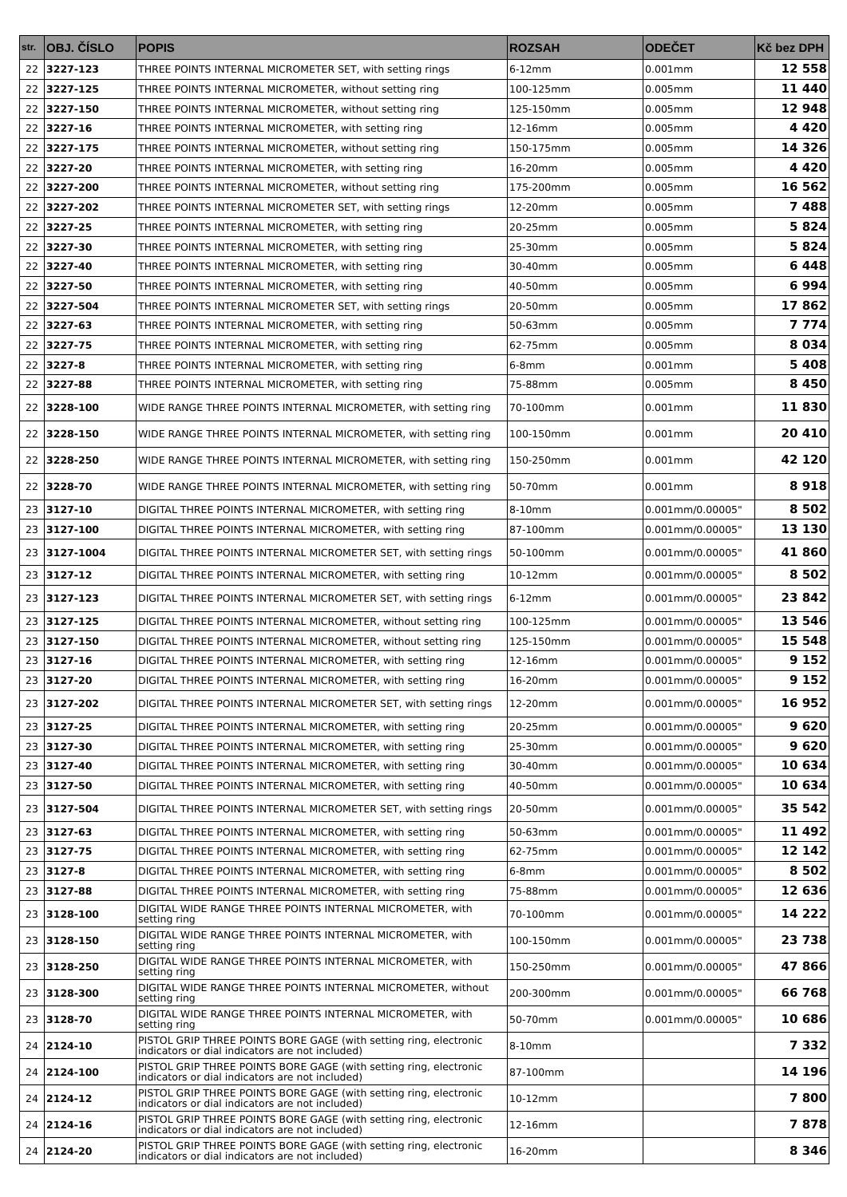| str. | OBJ. ČÍSLO | POPIS | ROZSAH | ODEČET | Kč bez DPH |
| --- | --- | --- | --- | --- | --- |
| 22 | 3227-123 | THREE POINTS INTERNAL MICROMETER SET, with setting rings | 6-12mm | 0.001mm | 12 558 |
| 22 | 3227-125 | THREE POINTS INTERNAL MICROMETER, without setting ring | 100-125mm | 0.005mm | 11 440 |
| 22 | 3227-150 | THREE POINTS INTERNAL MICROMETER, without setting ring | 125-150mm | 0.005mm | 12 948 |
| 22 | 3227-16 | THREE POINTS INTERNAL MICROMETER, with setting ring | 12-16mm | 0.005mm | 4 420 |
| 22 | 3227-175 | THREE POINTS INTERNAL MICROMETER, without setting ring | 150-175mm | 0.005mm | 14 326 |
| 22 | 3227-20 | THREE POINTS INTERNAL MICROMETER, with setting ring | 16-20mm | 0.005mm | 4 420 |
| 22 | 3227-200 | THREE POINTS INTERNAL MICROMETER, without setting ring | 175-200mm | 0.005mm | 16 562 |
| 22 | 3227-202 | THREE POINTS INTERNAL MICROMETER SET, with setting rings | 12-20mm | 0.005mm | 7 488 |
| 22 | 3227-25 | THREE POINTS INTERNAL MICROMETER, with setting ring | 20-25mm | 0.005mm | 5 824 |
| 22 | 3227-30 | THREE POINTS INTERNAL MICROMETER, with setting ring | 25-30mm | 0.005mm | 5 824 |
| 22 | 3227-40 | THREE POINTS INTERNAL MICROMETER, with setting ring | 30-40mm | 0.005mm | 6 448 |
| 22 | 3227-50 | THREE POINTS INTERNAL MICROMETER, with setting ring | 40-50mm | 0.005mm | 6 994 |
| 22 | 3227-504 | THREE POINTS INTERNAL MICROMETER SET, with setting rings | 20-50mm | 0.005mm | 17 862 |
| 22 | 3227-63 | THREE POINTS INTERNAL MICROMETER, with setting ring | 50-63mm | 0.005mm | 7 774 |
| 22 | 3227-75 | THREE POINTS INTERNAL MICROMETER, with setting ring | 62-75mm | 0.005mm | 8 034 |
| 22 | 3227-8 | THREE POINTS INTERNAL MICROMETER, with setting ring | 6-8mm | 0.001mm | 5 408 |
| 22 | 3227-88 | THREE POINTS INTERNAL MICROMETER, with setting ring | 75-88mm | 0.005mm | 8 450 |
| 22 | 3228-100 | WIDE RANGE THREE POINTS INTERNAL MICROMETER, with setting ring | 70-100mm | 0.001mm | 11 830 |
| 22 | 3228-150 | WIDE RANGE THREE POINTS INTERNAL MICROMETER, with setting ring | 100-150mm | 0.001mm | 20 410 |
| 22 | 3228-250 | WIDE RANGE THREE POINTS INTERNAL MICROMETER, with setting ring | 150-250mm | 0.001mm | 42 120 |
| 22 | 3228-70 | WIDE RANGE THREE POINTS INTERNAL MICROMETER, with setting ring | 50-70mm | 0.001mm | 8 918 |
| 23 | 3127-10 | DIGITAL THREE POINTS INTERNAL MICROMETER, with setting ring | 8-10mm | 0.001mm/0.00005" | 8 502 |
| 23 | 3127-100 | DIGITAL THREE POINTS INTERNAL MICROMETER, with setting ring | 87-100mm | 0.001mm/0.00005" | 13 130 |
| 23 | 3127-1004 | DIGITAL THREE POINTS INTERNAL MICROMETER SET, with setting rings | 50-100mm | 0.001mm/0.00005" | 41 860 |
| 23 | 3127-12 | DIGITAL THREE POINTS INTERNAL MICROMETER, with setting ring | 10-12mm | 0.001mm/0.00005" | 8 502 |
| 23 | 3127-123 | DIGITAL THREE POINTS INTERNAL MICROMETER SET, with setting rings | 6-12mm | 0.001mm/0.00005" | 23 842 |
| 23 | 3127-125 | DIGITAL THREE POINTS INTERNAL MICROMETER, without setting ring | 100-125mm | 0.001mm/0.00005" | 13 546 |
| 23 | 3127-150 | DIGITAL THREE POINTS INTERNAL MICROMETER, without setting ring | 125-150mm | 0.001mm/0.00005" | 15 548 |
| 23 | 3127-16 | DIGITAL THREE POINTS INTERNAL MICROMETER, with setting ring | 12-16mm | 0.001mm/0.00005" | 9 152 |
| 23 | 3127-20 | DIGITAL THREE POINTS INTERNAL MICROMETER, with setting ring | 16-20mm | 0.001mm/0.00005" | 9 152 |
| 23 | 3127-202 | DIGITAL THREE POINTS INTERNAL MICROMETER SET, with setting rings | 12-20mm | 0.001mm/0.00005" | 16 952 |
| 23 | 3127-25 | DIGITAL THREE POINTS INTERNAL MICROMETER, with setting ring | 20-25mm | 0.001mm/0.00005" | 9 620 |
| 23 | 3127-30 | DIGITAL THREE POINTS INTERNAL MICROMETER, with setting ring | 25-30mm | 0.001mm/0.00005" | 9 620 |
| 23 | 3127-40 | DIGITAL THREE POINTS INTERNAL MICROMETER, with setting ring | 30-40mm | 0.001mm/0.00005" | 10 634 |
| 23 | 3127-50 | DIGITAL THREE POINTS INTERNAL MICROMETER, with setting ring | 40-50mm | 0.001mm/0.00005" | 10 634 |
| 23 | 3127-504 | DIGITAL THREE POINTS INTERNAL MICROMETER SET, with setting rings | 20-50mm | 0.001mm/0.00005" | 35 542 |
| 23 | 3127-63 | DIGITAL THREE POINTS INTERNAL MICROMETER, with setting ring | 50-63mm | 0.001mm/0.00005" | 11 492 |
| 23 | 3127-75 | DIGITAL THREE POINTS INTERNAL MICROMETER, with setting ring | 62-75mm | 0.001mm/0.00005" | 12 142 |
| 23 | 3127-8 | DIGITAL THREE POINTS INTERNAL MICROMETER, with setting ring | 6-8mm | 0.001mm/0.00005" | 8 502 |
| 23 | 3127-88 | DIGITAL THREE POINTS INTERNAL MICROMETER, with setting ring | 75-88mm | 0.001mm/0.00005" | 12 636 |
| 23 | 3128-100 | DIGITAL WIDE RANGE THREE POINTS INTERNAL MICROMETER, with setting ring | 70-100mm | 0.001mm/0.00005" | 14 222 |
| 23 | 3128-150 | DIGITAL WIDE RANGE THREE POINTS INTERNAL MICROMETER, with setting ring | 100-150mm | 0.001mm/0.00005" | 23 738 |
| 23 | 3128-250 | DIGITAL WIDE RANGE THREE POINTS INTERNAL MICROMETER, with setting ring | 150-250mm | 0.001mm/0.00005" | 47 866 |
| 23 | 3128-300 | DIGITAL WIDE RANGE THREE POINTS INTERNAL MICROMETER, without setting ring | 200-300mm | 0.001mm/0.00005" | 66 768 |
| 23 | 3128-70 | DIGITAL WIDE RANGE THREE POINTS INTERNAL MICROMETER, with setting ring | 50-70mm | 0.001mm/0.00005" | 10 686 |
| 24 | 2124-10 | PISTOL GRIP THREE POINTS BORE GAGE (with setting ring, electronic indicators or dial indicators are not included) | 8-10mm | | 7 332 |
| 24 | 2124-100 | PISTOL GRIP THREE POINTS BORE GAGE (with setting ring, electronic indicators or dial indicators are not included) | 87-100mm | | 14 196 |
| 24 | 2124-12 | PISTOL GRIP THREE POINTS BORE GAGE (with setting ring, electronic indicators or dial indicators are not included) | 10-12mm | | 7 800 |
| 24 | 2124-16 | PISTOL GRIP THREE POINTS BORE GAGE (with setting ring, electronic indicators or dial indicators are not included) | 12-16mm | | 7 878 |
| 24 | 2124-20 | PISTOL GRIP THREE POINTS BORE GAGE (with setting ring, electronic indicators or dial indicators are not included) | 16-20mm | | 8 346 |